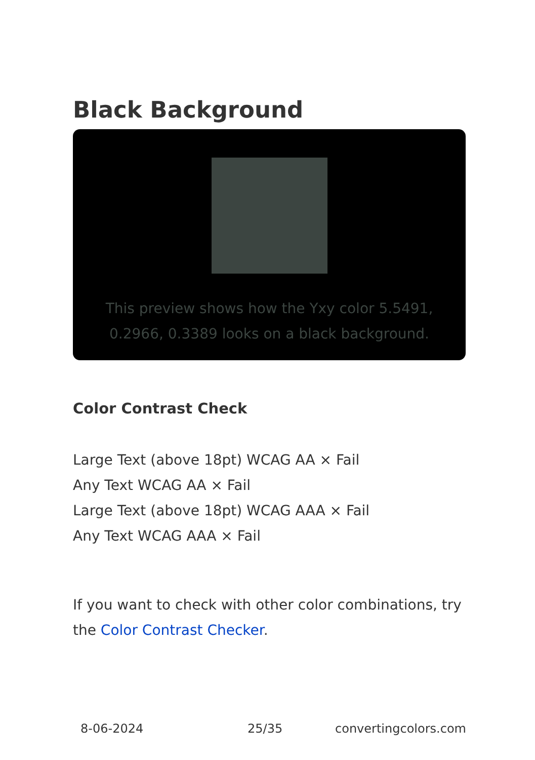Black Background
This preview shows how the Yxy color 5.5491, 0.2966, 0.3389 looks on a black background.
Color Contrast Check
Large Text (above 18pt) WCAG AA × Fail
Any Text WCAG AA × Fail
Large Text (above 18pt) WCAG AAA × Fail
Any Text WCAG AAA × Fail
If you want to check with other color combinations, try the Color Contrast Checker.
8-06-2024 25/35 convertingcolors.com